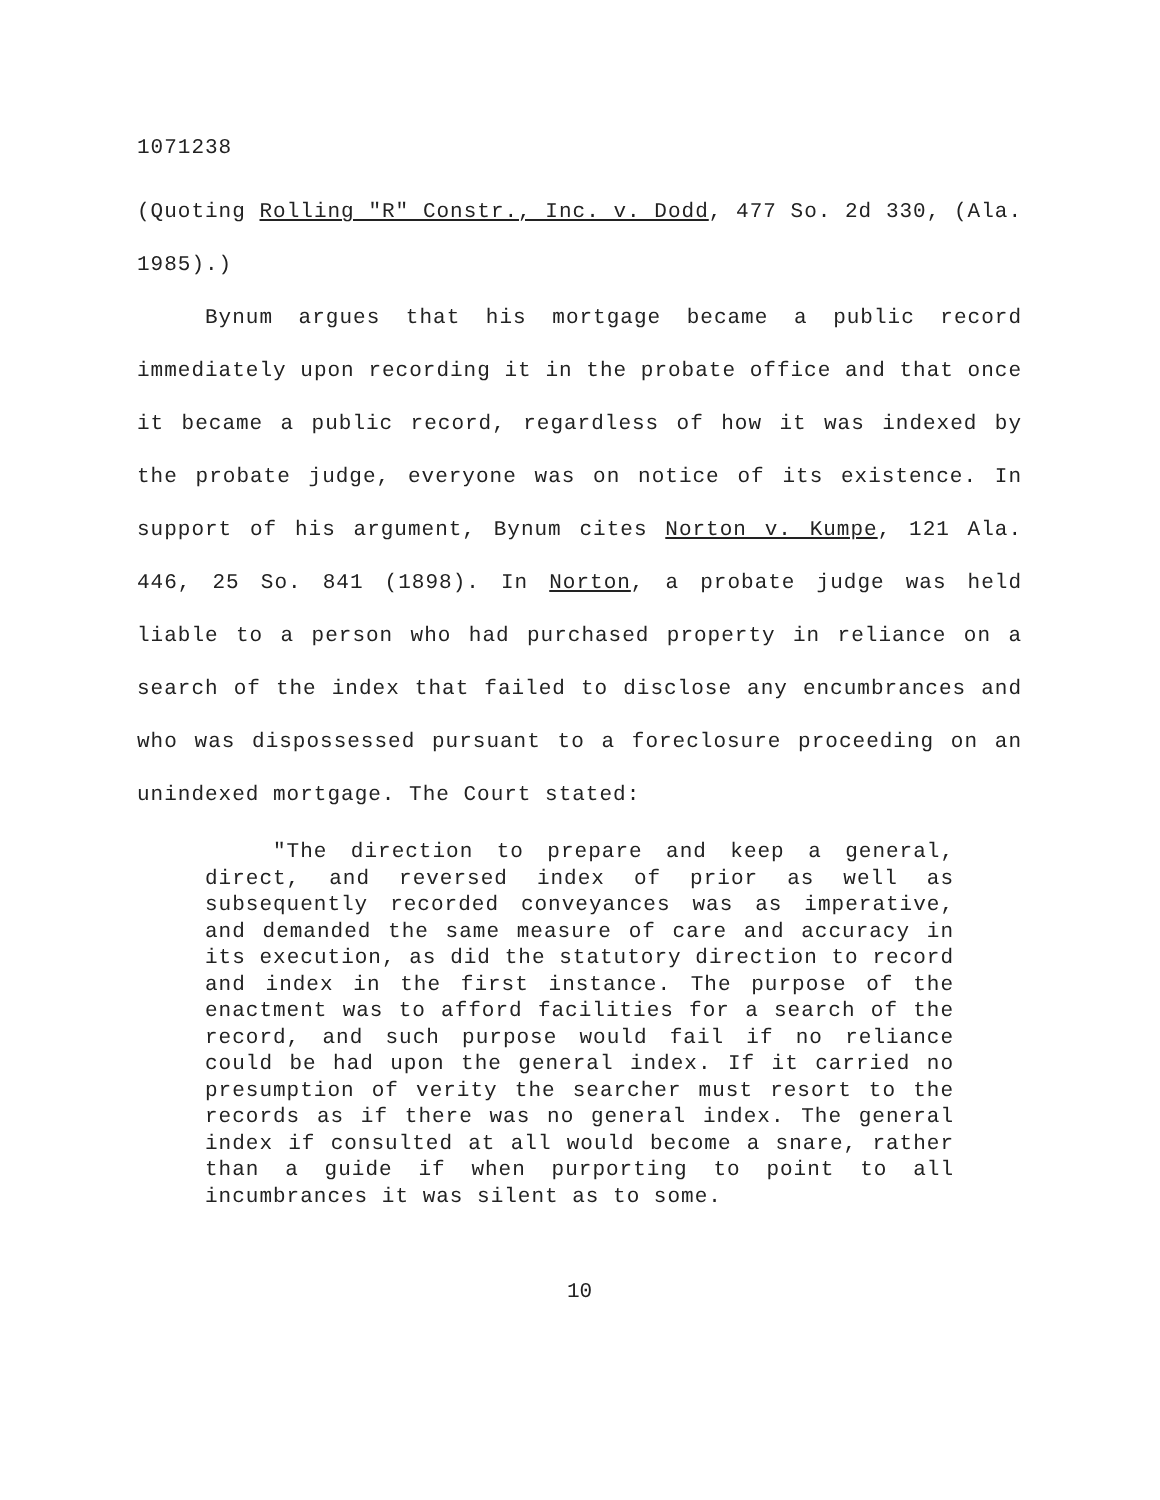1071238
(Quoting Rolling "R" Constr., Inc. v. Dodd, 477 So. 2d 330, (Ala. 1985).)
Bynum argues that his mortgage became a public record immediately upon recording it in the probate office and that once it became a public record, regardless of how it was indexed by the probate judge, everyone was on notice of its existence. In support of his argument, Bynum cites Norton v. Kumpe, 121 Ala. 446, 25 So. 841 (1898). In Norton, a probate judge was held liable to a person who had purchased property in reliance on a search of the index that failed to disclose any encumbrances and who was dispossessed pursuant to a foreclosure proceeding on an unindexed mortgage. The Court stated:
"The direction to prepare and keep a general, direct, and reversed index of prior as well as subsequently recorded conveyances was as imperative, and demanded the same measure of care and accuracy in its execution, as did the statutory direction to record and index in the first instance. The purpose of the enactment was to afford facilities for a search of the record, and such purpose would fail if no reliance could be had upon the general index. If it carried no presumption of verity the searcher must resort to the records as if there was no general index. The general index if consulted at all would become a snare, rather than a guide if when purporting to point to all incumbrances it was silent as to some.
10